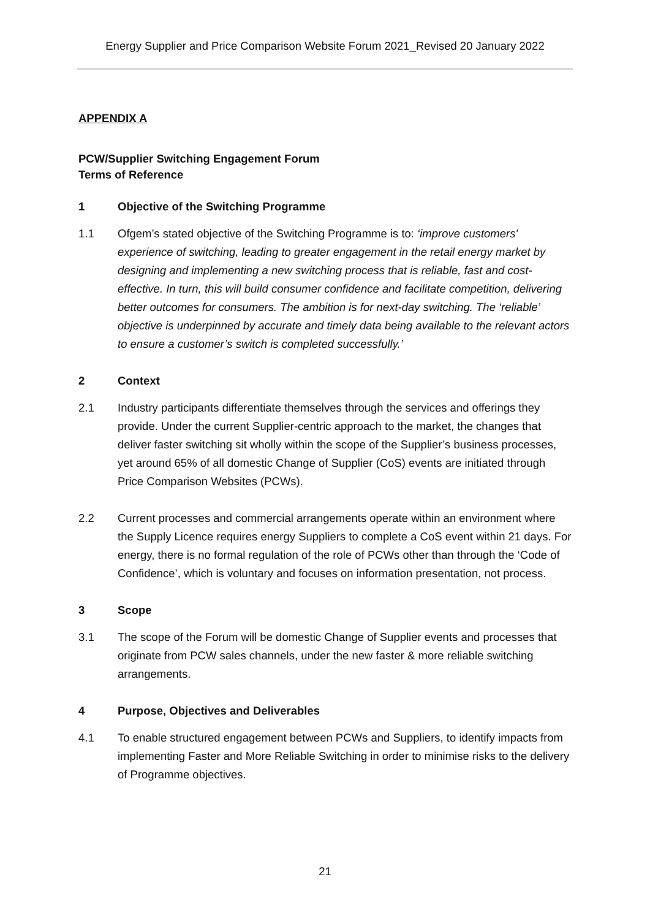Energy Supplier and Price Comparison Website Forum 2021_Revised 20 January 2022
APPENDIX A
PCW/Supplier Switching Engagement Forum
Terms of Reference
1 Objective of the Switching Programme
1.1 Ofgem’s stated objective of the Switching Programme is to: ‘improve customers' experience of switching, leading to greater engagement in the retail energy market by designing and implementing a new switching process that is reliable, fast and cost-effective. In turn, this will build consumer confidence and facilitate competition, delivering better outcomes for consumers. The ambition is for next-day switching. The ‘reliable’ objective is underpinned by accurate and timely data being available to the relevant actors to ensure a customer’s switch is completed successfully.’
2 Context
2.1 Industry participants differentiate themselves through the services and offerings they provide. Under the current Supplier-centric approach to the market, the changes that deliver faster switching sit wholly within the scope of the Supplier’s business processes, yet around 65% of all domestic Change of Supplier (CoS) events are initiated through Price Comparison Websites (PCWs).
2.2 Current processes and commercial arrangements operate within an environment where the Supply Licence requires energy Suppliers to complete a CoS event within 21 days. For energy, there is no formal regulation of the role of PCWs other than through the ‘Code of Confidence’, which is voluntary and focuses on information presentation, not process.
3 Scope
3.1 The scope of the Forum will be domestic Change of Supplier events and processes that originate from PCW sales channels, under the new faster & more reliable switching arrangements.
4 Purpose, Objectives and Deliverables
4.1 To enable structured engagement between PCWs and Suppliers, to identify impacts from implementing Faster and More Reliable Switching in order to minimise risks to the delivery of Programme objectives.
21